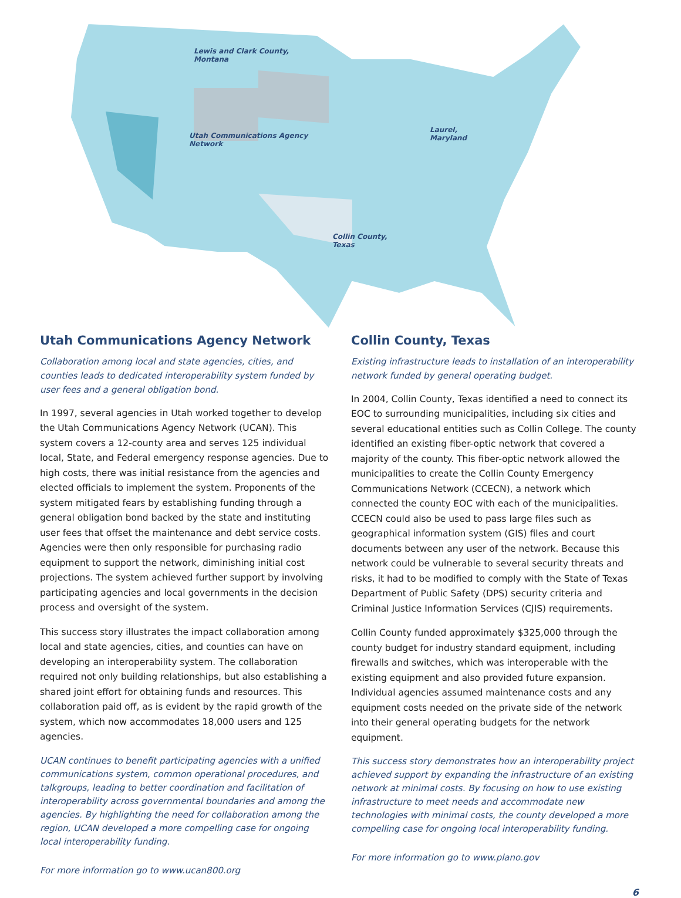Lewis and Clark County,
Montana
Utah Communications Agency
Network
Laurel,
Maryland
Collin County,
Texas
Utah Communications Agency Network
Collaboration among local and state agencies, cities, and counties leads to dedicated interoperability system funded by user fees and a general obligation bond.
In 1997, several agencies in Utah worked together to develop the Utah Communications Agency Network (UCAN). This system covers a 12-county area and serves 125 individual local, State, and Federal emergency response agencies. Due to high costs, there was initial resistance from the agencies and elected officials to implement the system. Proponents of the system mitigated fears by establishing funding through a general obligation bond backed by the state and instituting user fees that offset the maintenance and debt service costs. Agencies were then only responsible for purchasing radio equipment to support the network, diminishing initial cost projections. The system achieved further support by involving participating agencies and local governments in the decision process and oversight of the system.
This success story illustrates the impact collaboration among local and state agencies, cities, and counties can have on developing an interoperability system. The collaboration required not only building relationships, but also establishing a shared joint effort for obtaining funds and resources. This collaboration paid off, as is evident by the rapid growth of the system, which now accommodates 18,000 users and 125 agencies.
UCAN continues to benefit participating agencies with a unified communications system, common operational procedures, and talkgroups, leading to better coordination and facilitation of interoperability across governmental boundaries and among the agencies. By highlighting the need for collaboration among the region, UCAN developed a more compelling case for ongoing local interoperability funding.
For more information go to www.ucan800.org
Collin County, Texas
Existing infrastructure leads to installation of an interoperability network funded by general operating budget.
In 2004, Collin County, Texas identified a need to connect its EOC to surrounding municipalities, including six cities and several educational entities such as Collin College. The county identified an existing fiber-optic network that covered a majority of the county. This fiber-optic network allowed the municipalities to create the Collin County Emergency Communications Network (CCECN), a network which connected the county EOC with each of the municipalities. CCECN could also be used to pass large files such as geographical information system (GIS) files and court documents between any user of the network. Because this network could be vulnerable to several security threats and risks, it had to be modified to comply with the State of Texas Department of Public Safety (DPS) security criteria and Criminal Justice Information Services (CJIS) requirements.
Collin County funded approximately $325,000 through the county budget for industry standard equipment, including firewalls and switches, which was interoperable with the existing equipment and also provided future expansion. Individual agencies assumed maintenance costs and any equipment costs needed on the private side of the network into their general operating budgets for the network equipment.
This success story demonstrates how an interoperability project achieved support by expanding the infrastructure of an existing network at minimal costs. By focusing on how to use existing infrastructure to meet needs and accommodate new technologies with minimal costs, the county developed a more compelling case for ongoing local interoperability funding.
For more information go to www.plano.gov
6